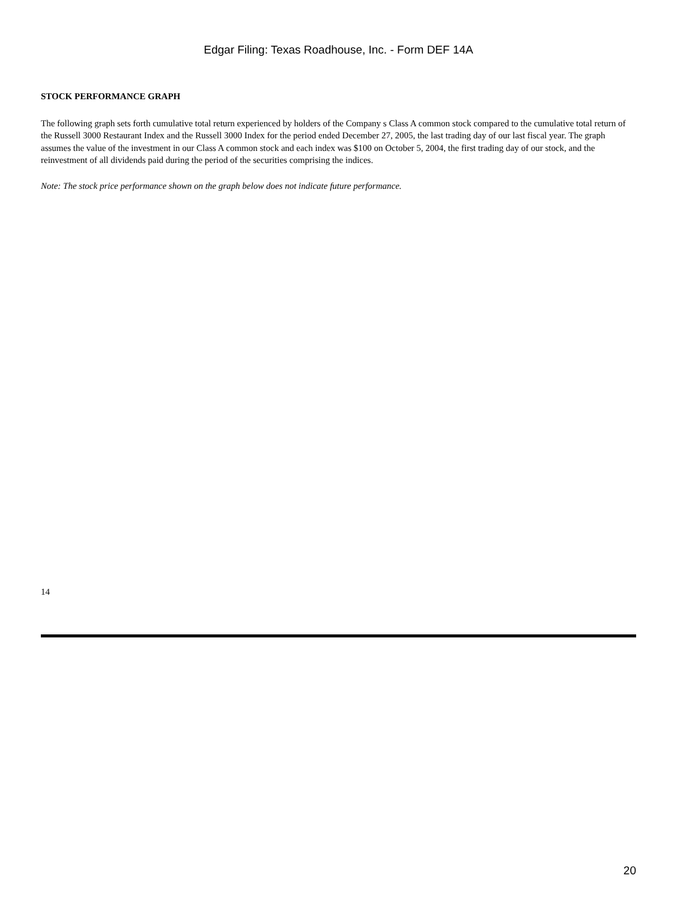Edgar Filing: Texas Roadhouse, Inc. - Form DEF 14A
STOCK PERFORMANCE GRAPH
The following graph sets forth cumulative total return experienced by holders of the Company s Class A common stock compared to the cumulative total return of the Russell 3000 Restaurant Index and the Russell 3000 Index for the period ended December 27, 2005, the last trading day of our last fiscal year. The graph assumes the value of the investment in our Class A common stock and each index was $100 on October 5, 2004, the first trading day of our stock, and the reinvestment of all dividends paid during the period of the securities comprising the indices.
Note: The stock price performance shown on the graph below does not indicate future performance.
14
20